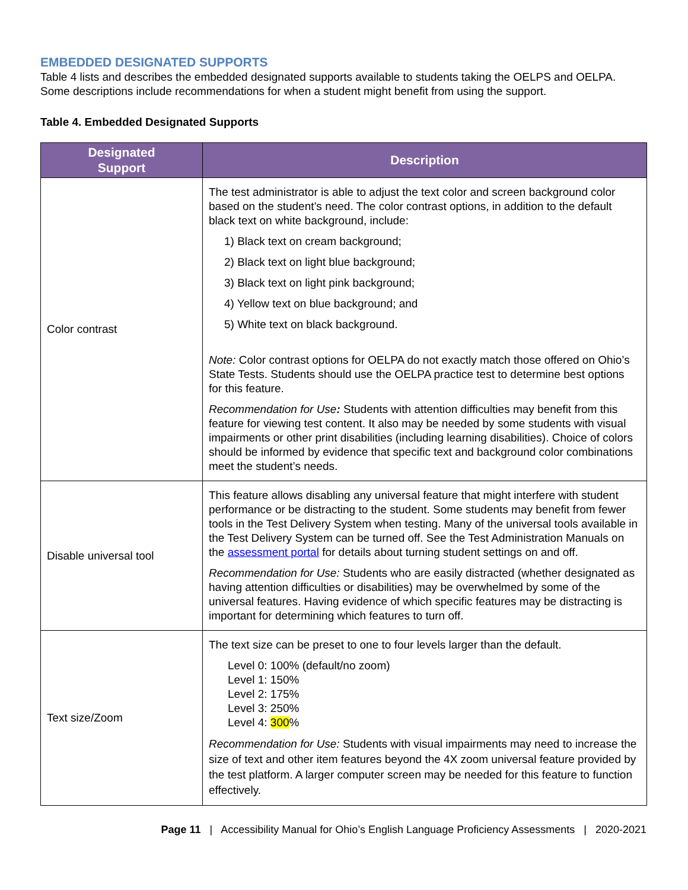EMBEDDED DESIGNATED SUPPORTS
Table 4 lists and describes the embedded designated supports available to students taking the OELPS and OELPA. Some descriptions include recommendations for when a student might benefit from using the support.
Table 4. Embedded Designated Supports
| Designated Support | Description |
| --- | --- |
| Color contrast | The test administrator is able to adjust the text color and screen background color based on the student’s need. The color contrast options, in addition to the default black text on white background, include: 1) Black text on cream background; 2) Black text on light blue background; 3) Black text on light pink background; 4) Yellow text on blue background; and 5) White text on black background. Note: Color contrast options for OELPA do not exactly match those offered on Ohio’s State Tests. Students should use the OELPA practice test to determine best options for this feature. Recommendation for Use : Students with attention difficulties may benefit from this feature for viewing test content. It also may be needed by some students with visual impairments or other print disabilities (including learning disabilities). Choice of colors should be informed by evidence that specific text and background color combinations meet the student’s needs. |
| Disable universal tool | This feature allows disabling any universal feature that might interfere with student performance or be distracting to the student. Some students may benefit from fewer tools in the Test Delivery System when testing. Many of the universal tools available in the Test Delivery System can be turned off. See the Test Administration Manuals on the assessment portal for details about turning student settings on and off. Recommendation for Use: Students who are easily distracted (whether designated as having attention difficulties or disabilities) may be overwhelmed by some of the universal features. Having evidence of which specific features may be distracting is important for determining which features to turn off. |
| Text size/Zoom | The text size can be preset to one to four levels larger than the default. Level 0: 100% (default/no zoom) Level 1: 150% Level 2: 175% Level 3: 250% Level 4: 300 % Recommendation for Use: Students with visual impairments may need to increase the size of text and other item features beyond the 4X zoom universal feature provided by the test platform. A larger computer screen may be needed for this feature to function effectively. |
Page 11 | Accessibility Manual for Ohio’s English Language Proficiency Assessments | 2020-2021